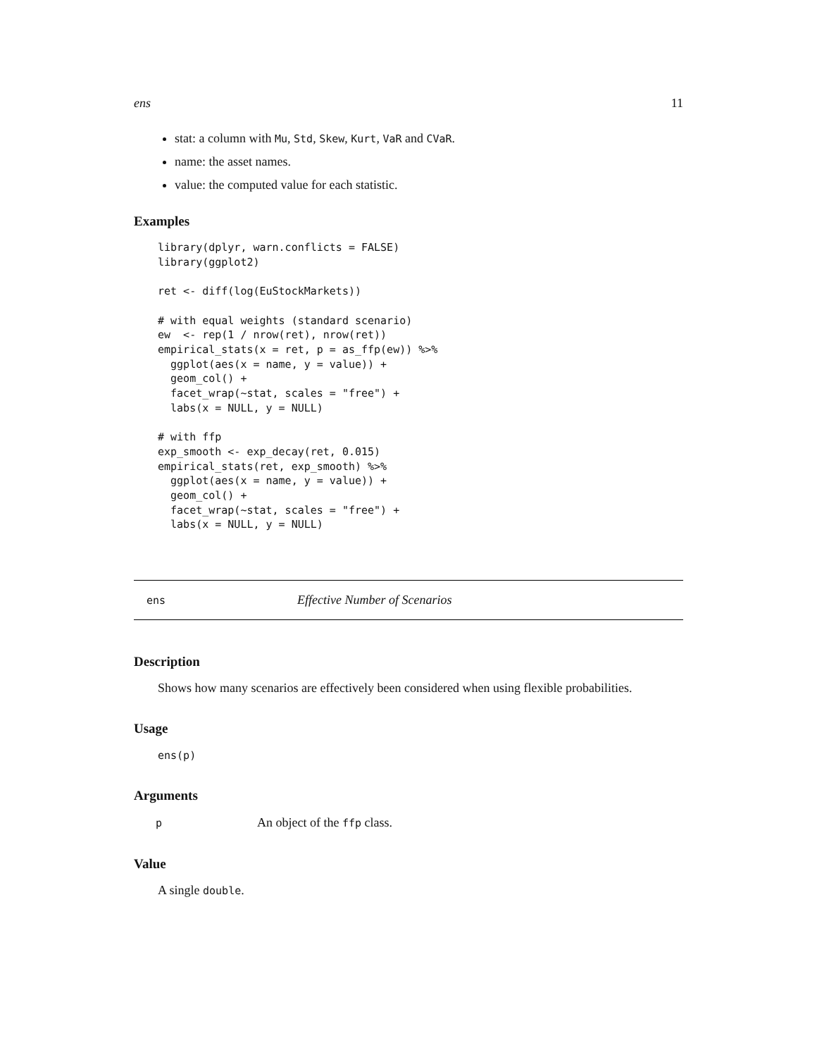ens 11
stat: a column with Mu, Std, Skew, Kurt, VaR and CVaR.
name: the asset names.
value: the computed value for each statistic.
Examples
library(dplyr, warn.conflicts = FALSE)
library(ggplot2)

ret <- diff(log(EuStockMarkets))

# with equal weights (standard scenario)
ew  <- rep(1 / nrow(ret), nrow(ret))
empirical_stats(x = ret, p = as_ffp(ew)) %>%
  ggplot(aes(x = name, y = value)) +
  geom_col() +
  facet_wrap(~stat, scales = "free") +
  labs(x = NULL, y = NULL)

# with ffp
exp_smooth <- exp_decay(ret, 0.015)
empirical_stats(ret, exp_smooth) %>%
  ggplot(aes(x = name, y = value)) +
  geom_col() +
  facet_wrap(~stat, scales = "free") +
  labs(x = NULL, y = NULL)
ens Effective Number of Scenarios
Description
Shows how many scenarios are effectively been considered when using flexible probabilities.
Usage
ens(p)
Arguments
| p | An object of the ffp class. |
Value
A single double.